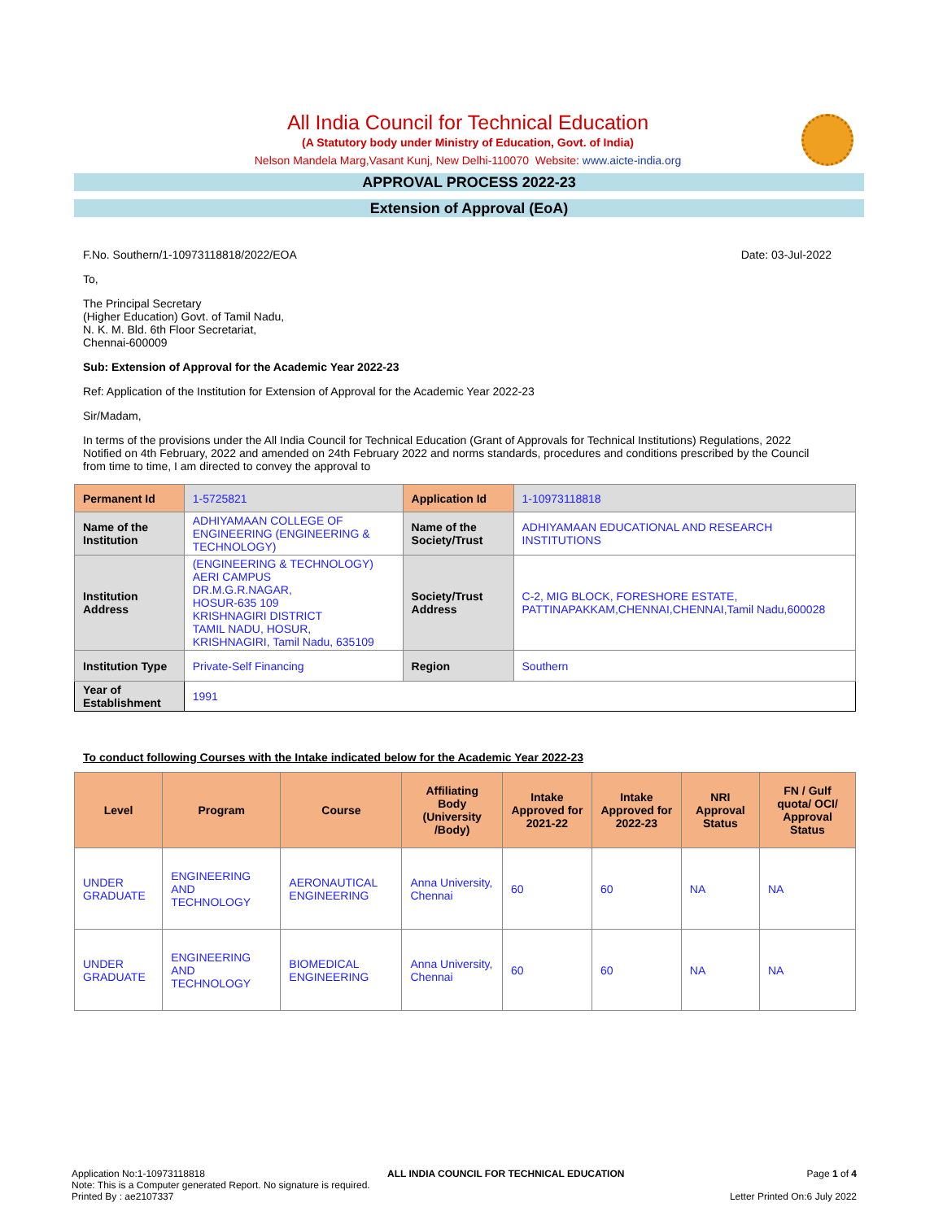All India Council for Technical Education
(A Statutory body under Ministry of Education, Govt. of India)
Nelson Mandela Marg,Vasant Kunj, New Delhi-110070 Website: www.aicte-india.org
APPROVAL PROCESS 2022-23
Extension of Approval (EoA)
F.No. Southern/1-10973118818/2022/EOA Date: 03-Jul-2022
To,
The Principal Secretary
(Higher Education) Govt. of Tamil Nadu,
N. K. M. Bld. 6th Floor Secretariat,
Chennai-600009
Sub: Extension of Approval for the Academic Year 2022-23
Ref: Application of the Institution for Extension of Approval for the Academic Year 2022-23
Sir/Madam,
In terms of the provisions under the All India Council for Technical Education (Grant of Approvals for Technical Institutions) Regulations, 2022 Notified on 4th February, 2022 and amended on 24th February 2022 and norms standards, procedures and conditions prescribed by the Council from time to time, I am directed to convey the approval to
| Permanent Id | 1-5725821 | Application Id | 1-10973118818 |
| Name of the Institution | ADHIYAMAAN COLLEGE OF ENGINEERING (ENGINEERING & TECHNOLOGY) | Name of the Society/Trust | ADHIYAMAAN EDUCATIONAL AND RESEARCH INSTITUTIONS |
| Institution Address | (ENGINEERING & TECHNOLOGY) AERI CAMPUS DR.M.G.R.NAGAR, HOSUR-635 109 KRISHNAGIRI DISTRICT TAMIL NADU, HOSUR, KRISHNAGIRI, Tamil Nadu, 635109 | Society/Trust Address | C-2, MIG BLOCK, FORESHORE ESTATE, PATTINAPAKKAM,CHENNAI,CHENNAI,Tamil Nadu,600028 |
| Institution Type | Private-Self Financing | Region | Southern |
| Year of Establishment | 1991 | | |
To conduct following Courses with the Intake indicated below for the Academic Year 2022-23
| Level | Program | Course | Affiliating Body (University /Body) | Intake Approved for 2021-22 | Intake Approved for 2022-23 | NRI Approval Status | FN / Gulf quota/ OCI/ Approval Status |
| --- | --- | --- | --- | --- | --- | --- | --- |
| UNDER GRADUATE | ENGINEERING AND TECHNOLOGY | AERONAUTICAL ENGINEERING | Anna University, Chennai | 60 | 60 | NA | NA |
| UNDER GRADUATE | ENGINEERING AND TECHNOLOGY | BIOMEDICAL ENGINEERING | Anna University, Chennai | 60 | 60 | NA | NA |
Application No:1-10973118818 ALL INDIA COUNCIL FOR TECHNICAL EDUCATION Page 1 of 4
Note: This is a Computer generated Report. No signature is required.
Printed By : ae2107337 Letter Printed On:6 July 2022